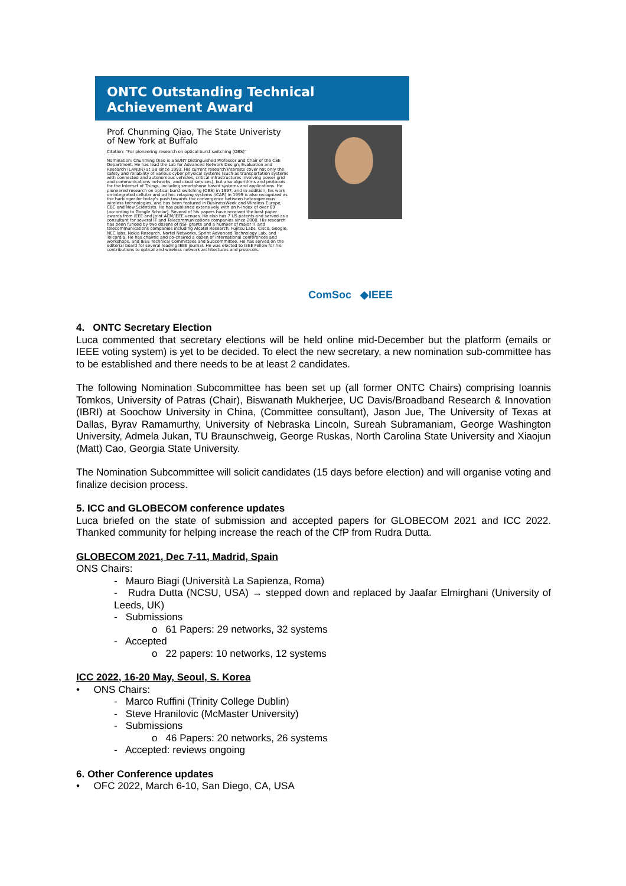ONTC Outstanding Technical
Achievement Award
Prof. Chunming Qiao, The State Univeristy of New York at Buffalo
Citation: "For pioneering research on optical burst switching (OBS)"
Nomination: Chunming Qiao is a SUNY Distinguished Professor and Chair of the CSE Department. He has lead the Lab for Advanced Network Design, Evaluation and Research (LANDR) at UB since 1993. His current research interests cover not only the safety and reliability of various cyber physical systems (such as transportation systems with connected and autonomous vehicles, critical infrastructures involving power grid and communications networks, and cloud services), but also algorithms and protocols for the Internet of Things, including smartphone based systems and applications. He pioneered research on optical burst switching (OBS) in 1997, and in addition, his work on integrated cellular and ad hoc relaying systems (iCAR) in 1999 is also recognized as the harbinger for today's push towards the convergence between heterogeneous wireless technologies, and has been featured in BusinessWeek and Wireless Europe, CBC and New Scientists. He has published extensively with an h-index of over 69 (according to Google Scholar). Several of his papers have received the best paper awards from IEEE and Joint ACM/IEEE venues. He also has 7 US patents and served as a consultant for several IT and Telecommunications companies since 2000. His research has been funded by two dozens of NSF grants and a number of major IT and telecommunications companies including Alcatel Research, Fujitsu Labs, Cisco, Google, NEC labs, Nokia Research, Nortel Networks, Sprint Advanced Technology Lab, and Telcordia. He has chaired and co-chaired a dozen of international conferences and workshops, and IEEE Technical Committees and Subcommittee. He has served on the editorial board for several leading IEEE journal. He was elected to IEEE Fellow for his contributions to optical and wireless network architectures and protocols.
ComSoc ◆IEEE
4. ONTC Secretary Election
Luca commented that secretary elections will be held online mid-December but the platform (emails or IEEE voting system) is yet to be decided. To elect the new secretary, a new nomination sub-committee has to be established and there needs to be at least 2 candidates.
The following Nomination Subcommittee has been set up (all former ONTC Chairs) comprising Ioannis Tomkos, University of Patras (Chair), Biswanath Mukherjee, UC Davis/Broadband Research & Innovation (IBRI) at Soochow University in China, (Committee consultant), Jason Jue, The University of Texas at Dallas, Byrav Ramamurthy, University of Nebraska Lincoln, Sureah Subramaniam, George Washington University, Admela Jukan, TU Braunschweig, George Ruskas, North Carolina State University and Xiaojun (Matt) Cao, Georgia State University.
The Nomination Subcommittee will solicit candidates (15 days before election) and will organise voting and finalize decision process.
5. ICC and GLOBECOM conference updates
Luca briefed on the state of submission and accepted papers for GLOBECOM 2021 and ICC 2022. Thanked community for helping increase the reach of the CfP from Rudra Dutta.
GLOBECOM 2021, Dec 7-11, Madrid, Spain
ONS Chairs:
- Mauro Biagi (Università La Sapienza, Roma)
- Rudra Dutta (NCSU, USA) → stepped down and replaced by Jaafar Elmirghani (University of Leeds, UK)
- Submissions
o 61 Papers: 29 networks, 32 systems
- Accepted
o 22 papers: 10 networks, 12 systems
ICC 2022, 16-20 May, Seoul, S. Korea
• ONS Chairs:
- Marco Ruffini (Trinity College Dublin)
- Steve Hranilovic (McMaster University)
- Submissions
o 46 Papers: 20 networks, 26 systems
- Accepted: reviews ongoing
6. Other Conference updates
• OFC 2022, March 6-10, San Diego, CA, USA